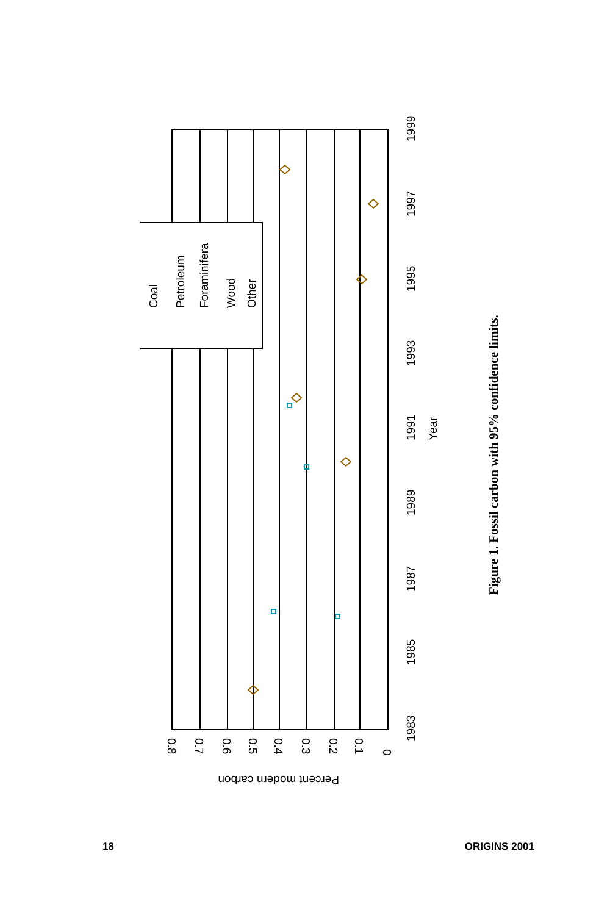Coal
Petroleum
Foraminifera
Wood
Other
1983
1985
1987
1989
1991
1993
1995
1997
1999
Year
0.8
0.7
0.6
0.5
0.4
0.3
0.2
0.1
0
Percent modern carbon
Figure 1. Fossil carbon with 95% confidence limits.
18 ORIGINS 2001